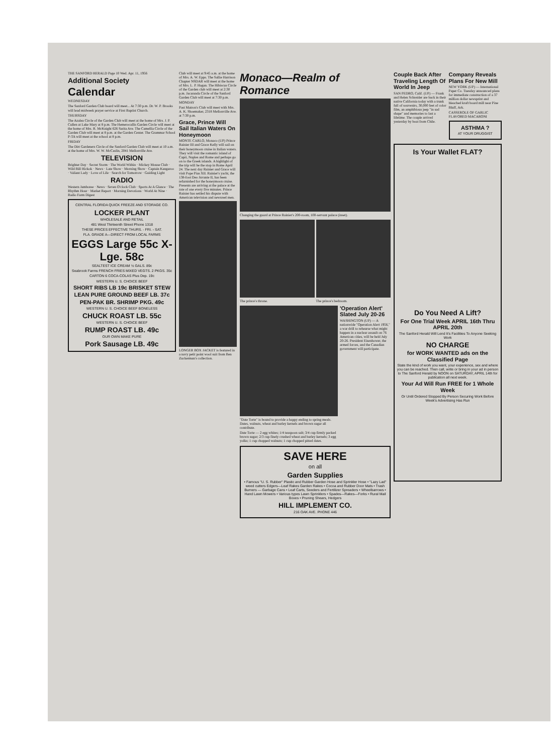THE SANFORD HERALD Page 10 Wed. Apr. 11, 1956
Additional Society
Calendar
WEDNESDAY
The Sanford Garden Club board will meet... At 7:30 p.m. Dr. W. P. Brooks will lead midweek prayer service at First Baptist Church.
THURSDAY
The Azalea Circle of the Garden Club will meet at the home of Mrs. J. P. Cullen at Lake Mary at 8 p.m. The Hemerocallis Garden Circle will meet at the home of Mrs. R. McKnight 626 Sarita Ave. The Camellia Circle of the Garden Club will meet at 8 p.m. at the Garden Center. The Grammar School P-TA will meet at the school at 8 p.m.
FRIDAY
The Dirt Gardeners Circle of the Sanford Garden Club will meet at 10 a.m. at the home of Mrs. W. W. McCaslin, 2041 Mellonville Ave.
TELEVISION
Brighter Day · Secret Storm · The World Within · Mickey Mouse Club · Wild Bill Hickok · News · Late Show · Morning Show · Captain Kangaroo · Valiant Lady · Love of Life · Search for Tomorrow · Guiding Light
RADIO
Western Jamboree · News · Seven O'clock Club · Sports At A Glance · The Rhythm Hour · Market Report · Morning Devotions · World At Nine · Radio Farm Digest
CENTRAL FLORIDA QUICK FREEZE AND STORAGE CO.
LOCKER PLANT
WHOLESALE AND RETAIL
481 West Thirteenth Street Phone 1318
THESE PRICES EFFECTIVE THURS. - FRI. - SAT.
FLA. GRADE A—DIRECT FROM LOCAL FARMS
EGGS Large 55c X-Lge. 58c
SEALTEST ICE CREAM ½ GALS. 89c
Seabrook Farms FRENCH FRIES MIXED VEGTS. 2 PKGS. 35c
CARTON 6 COCA-COLAS Plus Dep. 19c
WESTERN U. S. CHOICE BEEF
SHORT RIBS LB 19c BRISKET STEW
LEAN PURE GROUND BEEF LB. 37c
PEN-PAK BR. SHRIMP PKG. 49c
WESTERN U. S. CHOICE BEEF BONELESS
CHUCK ROAST LB. 55c
WESTERN U. S. CHOICE BEEF
RUMP ROAST LB. 49c
OUR OWN MAKE PURE
Pork Sausage LB. 49c
Club will meet at 9:45 a.m. at the home of Mrs. A. W. Epps. The Sallie Harrison Chapter NSDAR will meet at the home of Mrs. L. P. Hagan. The Hibiscus Circle of the Garden club will meet at 2:30 p.m. Jacaranda Circle of the Sanford Garden Club will meet at 7:30 p.m.
MONDAY
Past Matron's Club will meet with Mrs. A. K. Shoemaker, 2318 Mellonville Ave. at 7:30 p.m.
Grace, Prince Will Sail Italian Waters On Honeymoon
MONTE CARLO, Monaco (UP) Prince Rainier III and Grace Kelly will sail on their honeymoon cruise in Italian waters. They will visit the romantic island of Capri, Naples and Rome and perhaps go on to the Greek islands. A highlight of the trip will be the stop in Rome April 24. The next day Rainier and Grace will visit Pope Pius XII. Rainier's yacht, the 138-foot Deo Juvante II, has been refurnished for the honeymoon cruise. Presents are arriving at the palace at the rate of one every five minutes. Prince Rainier has settled his dispute with American television and newsreel men.
LONGER BOX JACKET is featured in a navy petit point wool suit from Ben Zuckerman's collection.
Monaco—Realm of Romance
Changing the guard at Prince Rainier's 200-room, 100-servant palace (inset).
The prince's throne. The prince's bedroom.
"Date Torte" is bound to provide a happy ending to spring meals. Dates, walnuts, wheat and barley kernels and brown sugar all contribute.
Date Torte — 2 egg whites; 1/4 teaspoon salt; 3/4 cup firmly packed brown sugar; 2/3 cup finely crushed wheat and barley kernels; 3 egg yolks; 1 cup chopped walnuts; 1 cup chopped pitted dates.
'Operation Alert' Slated July 20-26
WASHINGTON (UP) — A nationwide "Operation Alert 1956," a war drill to rehearse what might happen in a nuclear assault on 76 American cities, will be held July 20-26. President Eisenhower, the armed forces, and the Canadian government will participate.
SAVE HERE
on all
Garden Supplies
• Famous "U. S. Rubber" Plastic and Rubber Garden Hose and Sprinkler Hose • "Lazy Lad" weed cutters Edgers—Leaf Rakes Garden Rakes • Cocoa and Rubber Door Mats • Trash Burners — Garbage Cans • Leaf Carts, Seeders and Fertilizer Spreaders • Wheelbarrows • Hand Lawn Mowers • Various types Lawn Sprinklers • Spades—Rakes—Forks • Rural Mail Boxes • Pruning Shears, Hedgers
HILL IMPLEMENT CO.
216 OAK AVE. PHONE 446
Couple Back After Traveling Length Of World In Jeep
SAN PEDRO, Calif. (UP) — Frank and Helen Schreider are back in their native California today with a trunk full of souvenirs, 30,000 feet of color film, an amphibious jeep "in sad shape" and memories to last a lifetime. The couple arrived yesterday by boat from Chile.
Company Reveals Plans For New Mill
NEW YORK (UP) — International Paper Co. Tuesday announced plans for immediate construction of a 37 million dollar newsprint and bleached kraft board mill near Pine Bluff, Ark.
CASSEROLE OF GARLIC FLAVORED MACARONI
ASTHMA ?
AT YOUR DRUGGIST
Is Your Wallet FLAT?
Do You Need A Lift?
For One Trial Week APRIL 16th Thru APRIL 20th
The Sanford Herald Will Lend It's Facilities To Anyone Seeking Work
NO CHARGE
for WORK WANTED ads on the Classified Page
State the kind of work you want, your experience, sex and where you can be reached. Then call, write or bring in your ad in person to The Sanford Herald by NOON on SATURDAY, APRIL 14th for publication all next week.
Your Ad Will Run FREE for 1 Whole Week
Or Until Ordered Stopped By Person Securing Work Before Week's Advertising Has Run